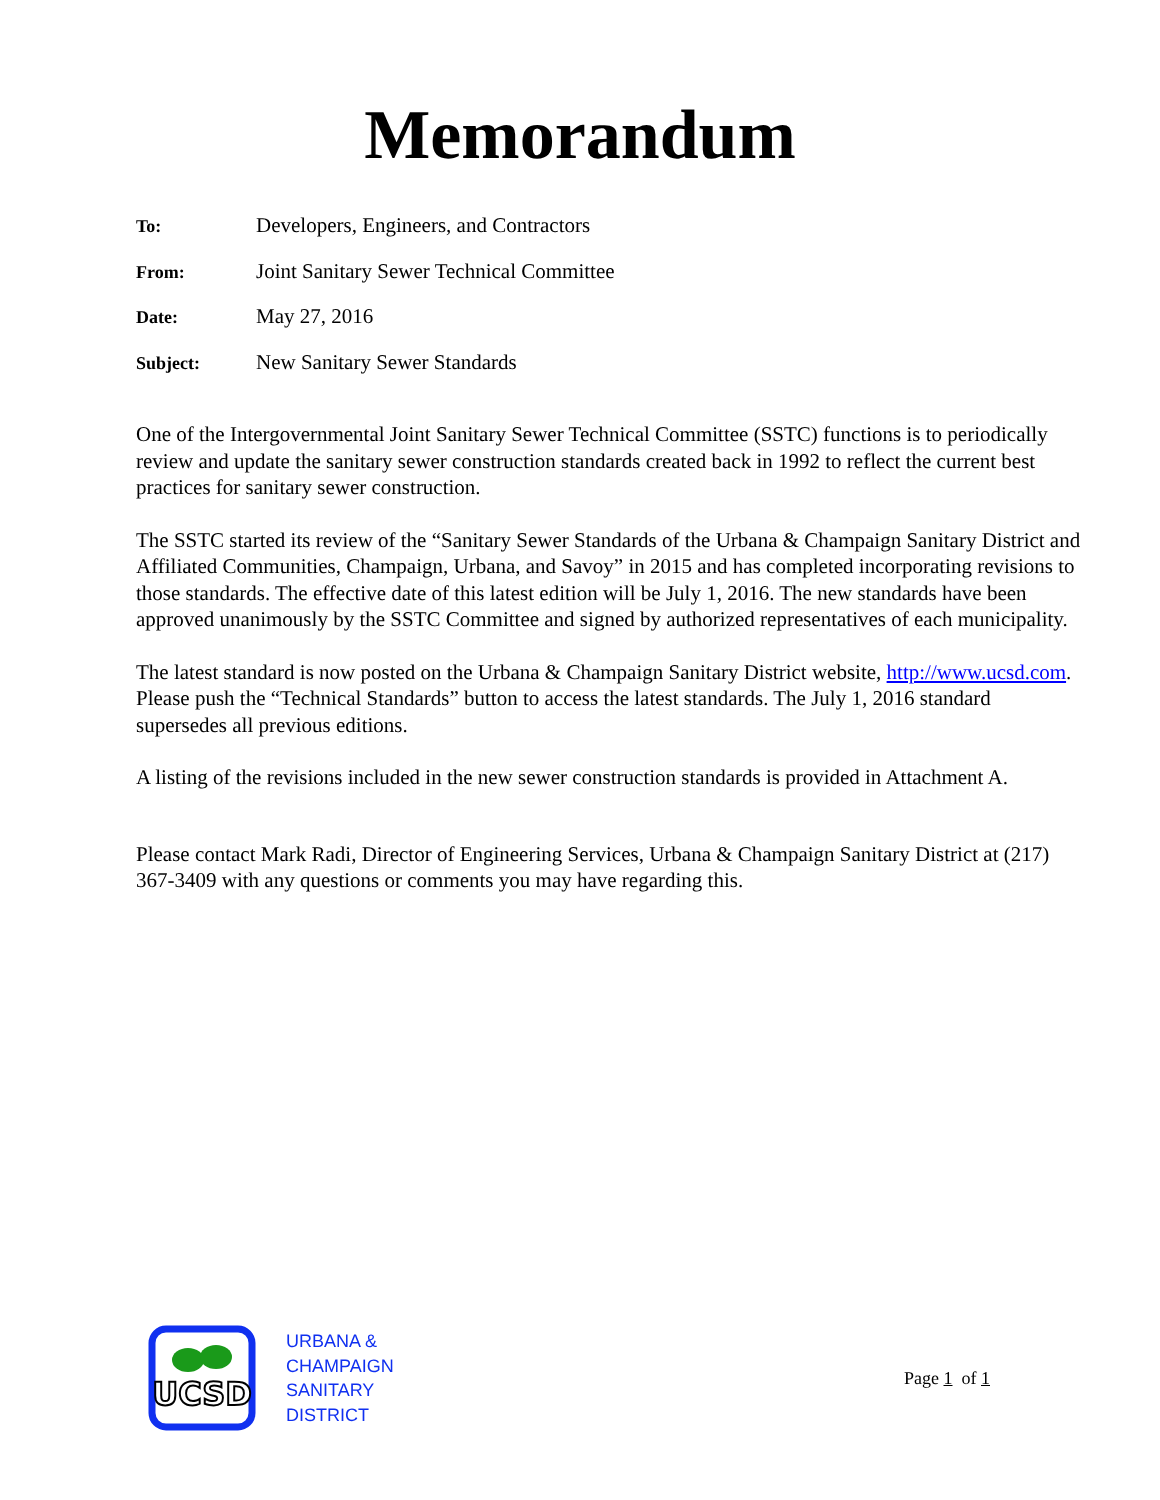Memorandum
To: Developers, Engineers, and Contractors
From: Joint Sanitary Sewer Technical Committee
Date: May 27, 2016
Subject: New Sanitary Sewer Standards
One of the Intergovernmental Joint Sanitary Sewer Technical Committee (SSTC) functions is to periodically review and update the sanitary sewer construction standards created back in 1992 to reflect the current best practices for sanitary sewer construction.
The SSTC started its review of the “Sanitary Sewer Standards of the Urbana & Champaign Sanitary District and Affiliated Communities, Champaign, Urbana, and Savoy” in 2015 and has completed incorporating revisions to those standards. The effective date of this latest edition will be July 1, 2016. The new standards have been approved unanimously by the SSTC Committee and signed by authorized representatives of each municipality.
The latest standard is now posted on the Urbana & Champaign Sanitary District website, http://www.ucsd.com. Please push the “Technical Standards” button to access the latest standards. The July 1, 2016 standard supersedes all previous editions.
A listing of the revisions included in the new sewer construction standards is provided in Attachment A.
Please contact Mark Radi, Director of Engineering Services, Urbana & Champaign Sanitary District at (217) 367-3409 with any questions or comments you may have regarding this.
UCSD
URBANA &
CHAMPAIGN
SANITARY
DISTRICT
Page 1 of 1